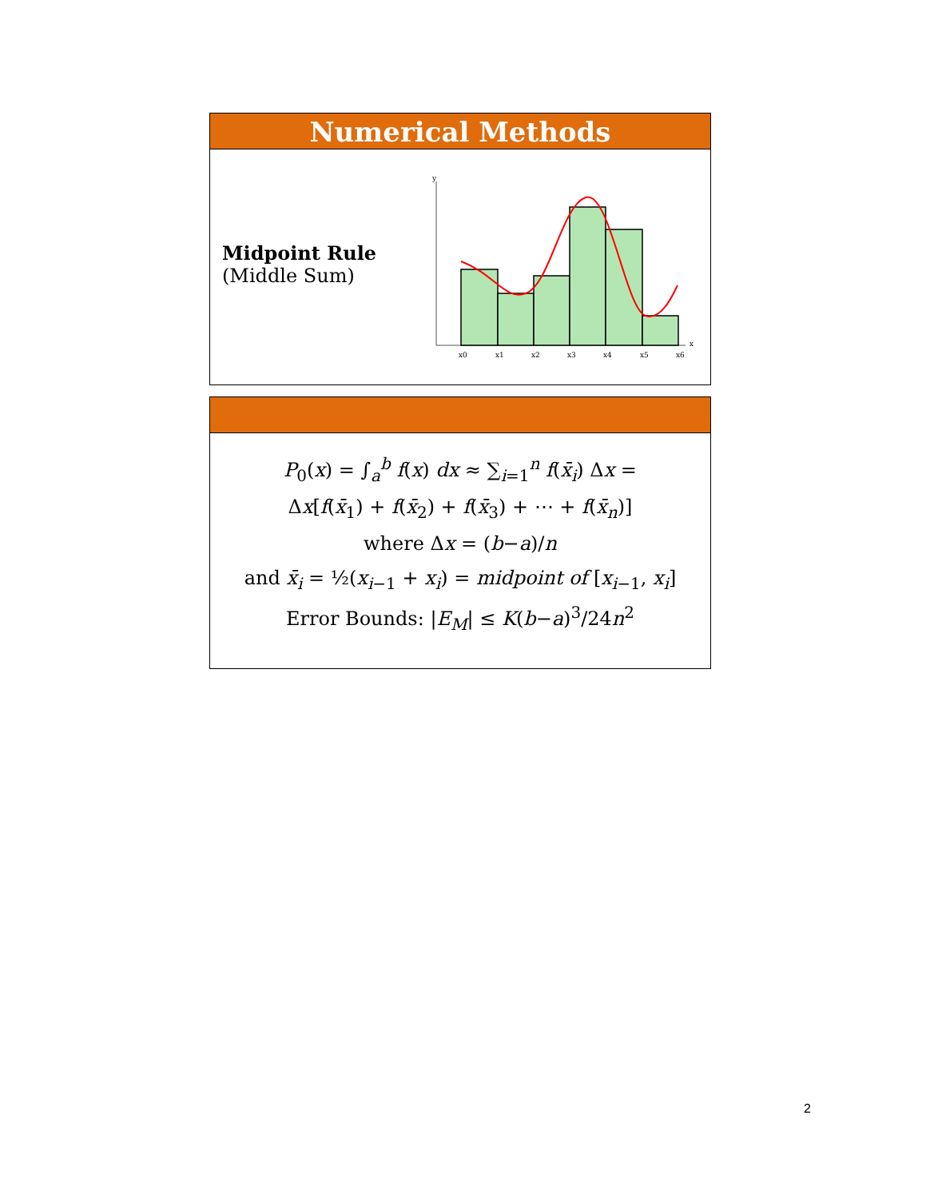Numerical Methods
Midpoint Rule
(Middle Sum)
y
x
x0
x1
x2
x3
x4
x5
x6
P<sub>0</sub>(x) = ∫<sub>a</sub><sup>b</sup> f(x) dx ≈ ∑<sub>i=1</sub><sup>n</sup> f(x̄<sub>i</sub>) Δx =
Δx[f(x̄<sub>1</sub>) + f(x̄<sub>2</sub>) + f(x̄<sub>3</sub>) + ⋯ + f(x̄<sub>n</sub>)]
where Δx = (b−a)/n
and x̄<sub>i</sub> = ½(x<sub>i−1</sub> + x<sub>i</sub>) = midpoint of [x<sub>i−1</sub>, x<sub>i</sub>]
Error Bounds: |E<sub>M</sub>| ≤ K(b−a)<sup>3</sup>/24n<sup>2</sup>
2